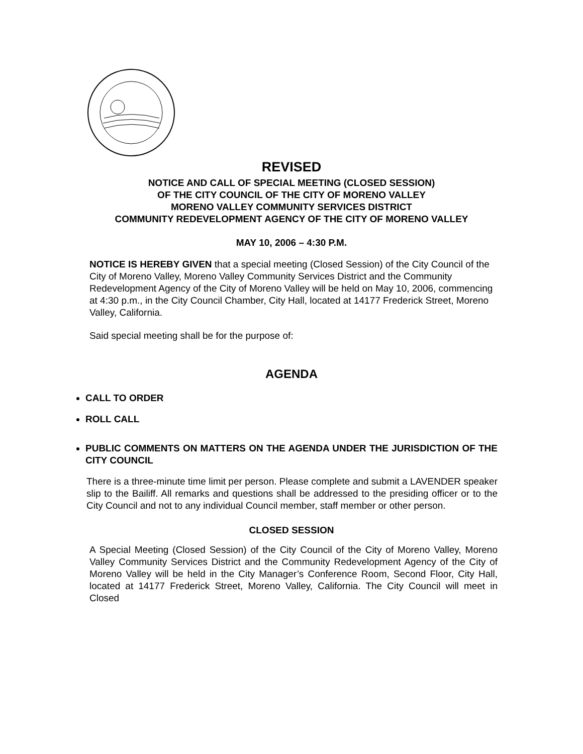REVISED
NOTICE AND CALL OF SPECIAL MEETING (CLOSED SESSION)
OF THE CITY COUNCIL OF THE CITY OF MORENO VALLEY
MORENO VALLEY COMMUNITY SERVICES DISTRICT
COMMUNITY REDEVELOPMENT AGENCY OF THE CITY OF MORENO VALLEY
MAY 10, 2006 – 4:30 P.M.
NOTICE IS HEREBY GIVEN that a special meeting (Closed Session) of the City Council of the City of Moreno Valley, Moreno Valley Community Services District and the Community Redevelopment Agency of the City of Moreno Valley will be held on May 10, 2006, commencing at 4:30 p.m., in the City Council Chamber, City Hall, located at 14177 Frederick Street, Moreno Valley, California.
Said special meeting shall be for the purpose of:
AGENDA
CALL TO ORDER
ROLL CALL
PUBLIC COMMENTS ON MATTERS ON THE AGENDA UNDER THE JURISDICTION OF THE CITY COUNCIL
There is a three-minute time limit per person. Please complete and submit a LAVENDER speaker slip to the Bailiff. All remarks and questions shall be addressed to the presiding officer or to the City Council and not to any individual Council member, staff member or other person.
CLOSED SESSION
A Special Meeting (Closed Session) of the City Council of the City of Moreno Valley, Moreno Valley Community Services District and the Community Redevelopment Agency of the City of Moreno Valley will be held in the City Manager’s Conference Room, Second Floor, City Hall, located at 14177 Frederick Street, Moreno Valley, California. The City Council will meet in Closed